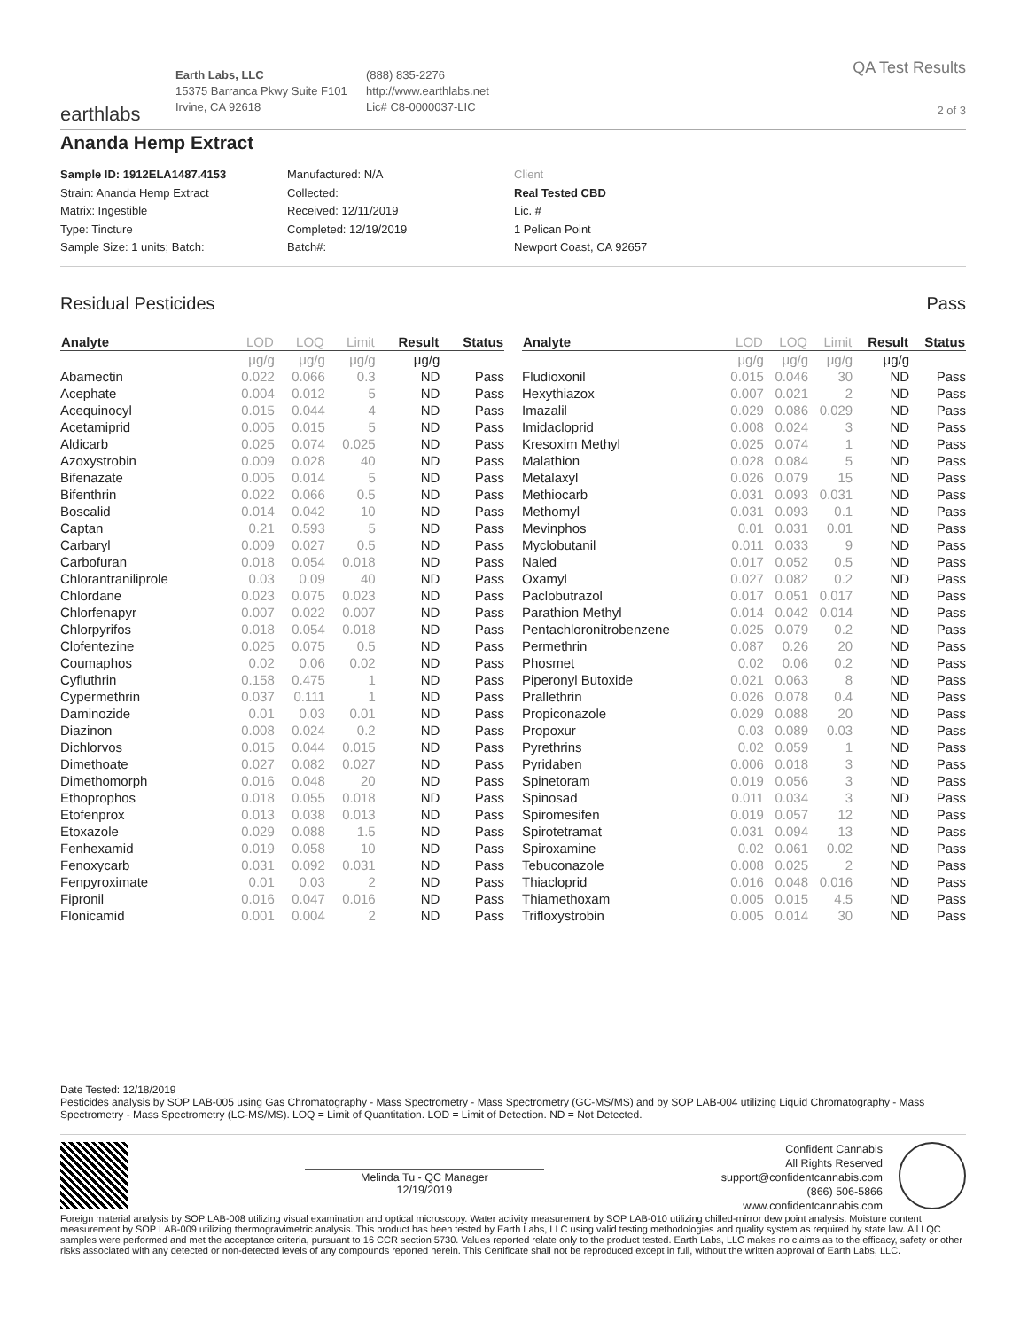earthlabs
Earth Labs, LLC
15375 Barranca Pkwy Suite F101
Irvine, CA 92618
(888) 835-2276
http://www.earthlabs.net
Lic# C8-0000037-LIC
QA Test Results
2 of 3
Ananda Hemp Extract
Sample ID: 1912ELA1487.4153
Strain: Ananda Hemp Extract
Matrix: Ingestible
Type: Tincture
Sample Size: 1 units; Batch:
Manufactured: N/A
Collected:
Received: 12/11/2019
Completed: 12/19/2019
Batch#:
Client
Real Tested CBD
Lic. #
1 Pelican Point
Newport Coast, CA 92657
Residual Pesticides Pass
| Analyte | LOD | LOQ | Limit | Result | Status |
| --- | --- | --- | --- | --- | --- |
| | μg/g | μg/g | μg/g | μg/g | |
| Abamectin | 0.022 | 0.066 | 0.3 | ND | Pass |
| Acephate | 0.004 | 0.012 | 5 | ND | Pass |
| Acequinocyl | 0.015 | 0.044 | 4 | ND | Pass |
| Acetamiprid | 0.005 | 0.015 | 5 | ND | Pass |
| Aldicarb | 0.025 | 0.074 | 0.025 | ND | Pass |
| Azoxystrobin | 0.009 | 0.028 | 40 | ND | Pass |
| Bifenazate | 0.005 | 0.014 | 5 | ND | Pass |
| Bifenthrin | 0.022 | 0.066 | 0.5 | ND | Pass |
| Boscalid | 0.014 | 0.042 | 10 | ND | Pass |
| Captan | 0.21 | 0.593 | 5 | ND | Pass |
| Carbaryl | 0.009 | 0.027 | 0.5 | ND | Pass |
| Carbofuran | 0.018 | 0.054 | 0.018 | ND | Pass |
| Chlorantraniliprole | 0.03 | 0.09 | 40 | ND | Pass |
| Chlordane | 0.023 | 0.075 | 0.023 | ND | Pass |
| Chlorfenapyr | 0.007 | 0.022 | 0.007 | ND | Pass |
| Chlorpyrifos | 0.018 | 0.054 | 0.018 | ND | Pass |
| Clofentezine | 0.025 | 0.075 | 0.5 | ND | Pass |
| Coumaphos | 0.02 | 0.06 | 0.02 | ND | Pass |
| Cyfluthrin | 0.158 | 0.475 | 1 | ND | Pass |
| Cypermethrin | 0.037 | 0.111 | 1 | ND | Pass |
| Daminozide | 0.01 | 0.03 | 0.01 | ND | Pass |
| Diazinon | 0.008 | 0.024 | 0.2 | ND | Pass |
| Dichlorvos | 0.015 | 0.044 | 0.015 | ND | Pass |
| Dimethoate | 0.027 | 0.082 | 0.027 | ND | Pass |
| Dimethomorph | 0.016 | 0.048 | 20 | ND | Pass |
| Ethoprophos | 0.018 | 0.055 | 0.018 | ND | Pass |
| Etofenprox | 0.013 | 0.038 | 0.013 | ND | Pass |
| Etoxazole | 0.029 | 0.088 | 1.5 | ND | Pass |
| Fenhexamid | 0.019 | 0.058 | 10 | ND | Pass |
| Fenoxycarb | 0.031 | 0.092 | 0.031 | ND | Pass |
| Fenpyroximate | 0.01 | 0.03 | 2 | ND | Pass |
| Fipronil | 0.016 | 0.047 | 0.016 | ND | Pass |
| Flonicamid | 0.001 | 0.004 | 2 | ND | Pass |
| Analyte | LOD | LOQ | Limit | Result | Status |
| --- | --- | --- | --- | --- | --- |
| | μg/g | μg/g | μg/g | μg/g | |
| Fludioxonil | 0.015 | 0.046 | 30 | ND | Pass |
| Hexythiazox | 0.007 | 0.021 | 2 | ND | Pass |
| Imazalil | 0.029 | 0.086 | 0.029 | ND | Pass |
| Imidacloprid | 0.008 | 0.024 | 3 | ND | Pass |
| Kresoxim Methyl | 0.025 | 0.074 | 1 | ND | Pass |
| Malathion | 0.028 | 0.084 | 5 | ND | Pass |
| Metalaxyl | 0.026 | 0.079 | 15 | ND | Pass |
| Methiocarb | 0.031 | 0.093 | 0.031 | ND | Pass |
| Methomyl | 0.031 | 0.093 | 0.1 | ND | Pass |
| Mevinphos | 0.01 | 0.031 | 0.01 | ND | Pass |
| Myclobutanil | 0.011 | 0.033 | 9 | ND | Pass |
| Naled | 0.017 | 0.052 | 0.5 | ND | Pass |
| Oxamyl | 0.027 | 0.082 | 0.2 | ND | Pass |
| Paclobutrazol | 0.017 | 0.051 | 0.017 | ND | Pass |
| Parathion Methyl | 0.014 | 0.042 | 0.014 | ND | Pass |
| Pentachloronitrobenzene | 0.025 | 0.079 | 0.2 | ND | Pass |
| Permethrin | 0.087 | 0.26 | 20 | ND | Pass |
| Phosmet | 0.02 | 0.06 | 0.2 | ND | Pass |
| Piperonyl Butoxide | 0.021 | 0.063 | 8 | ND | Pass |
| Prallethrin | 0.026 | 0.078 | 0.4 | ND | Pass |
| Propiconazole | 0.029 | 0.088 | 20 | ND | Pass |
| Propoxur | 0.03 | 0.089 | 0.03 | ND | Pass |
| Pyrethrins | 0.02 | 0.059 | 1 | ND | Pass |
| Pyridaben | 0.006 | 0.018 | 3 | ND | Pass |
| Spinetoram | 0.019 | 0.056 | 3 | ND | Pass |
| Spinosad | 0.011 | 0.034 | 3 | ND | Pass |
| Spiromesifen | 0.019 | 0.057 | 12 | ND | Pass |
| Spirotetramat | 0.031 | 0.094 | 13 | ND | Pass |
| Spiroxamine | 0.02 | 0.061 | 0.02 | ND | Pass |
| Tebuconazole | 0.008 | 0.025 | 2 | ND | Pass |
| Thiacloprid | 0.016 | 0.048 | 0.016 | ND | Pass |
| Thiamethoxam | 0.005 | 0.015 | 4.5 | ND | Pass |
| Trifloxystrobin | 0.005 | 0.014 | 30 | ND | Pass |
Date Tested: 12/18/2019
Pesticides analysis by SOP LAB-005 using Gas Chromatography - Mass Spectrometry - Mass Spectrometry (GC-MS/MS) and by SOP LAB-004 utilizing Liquid Chromatography - Mass Spectrometry - Mass Spectrometry (LC-MS/MS). LOQ = Limit of Quantitation. LOD = Limit of Detection. ND = Not Detected.
Melinda Tu - QC Manager
12/19/2019
Confident Cannabis
All Rights Reserved
support@confidentcannabis.com
(866) 506-5866
www.confidentcannabis.com
Foreign material analysis by SOP LAB-008 utilizing visual examination and optical microscopy. Water activity measurement by SOP LAB-010 utilizing chilled-mirror dew point analysis. Moisture content measurement by SOP LAB-009 utilizing thermogravimetric analysis. This product has been tested by Earth Labs, LLC using valid testing methodologies and quality system as required by state law. All LQC samples were performed and met the acceptance criteria, pursuant to 16 CCR section 5730. Values reported relate only to the product tested. Earth Labs, LLC makes no claims as to the efficacy, safety or other risks associated with any detected or non-detected levels of any compounds reported herein. This Certificate shall not be reproduced except in full, without the written approval of Earth Labs, LLC.